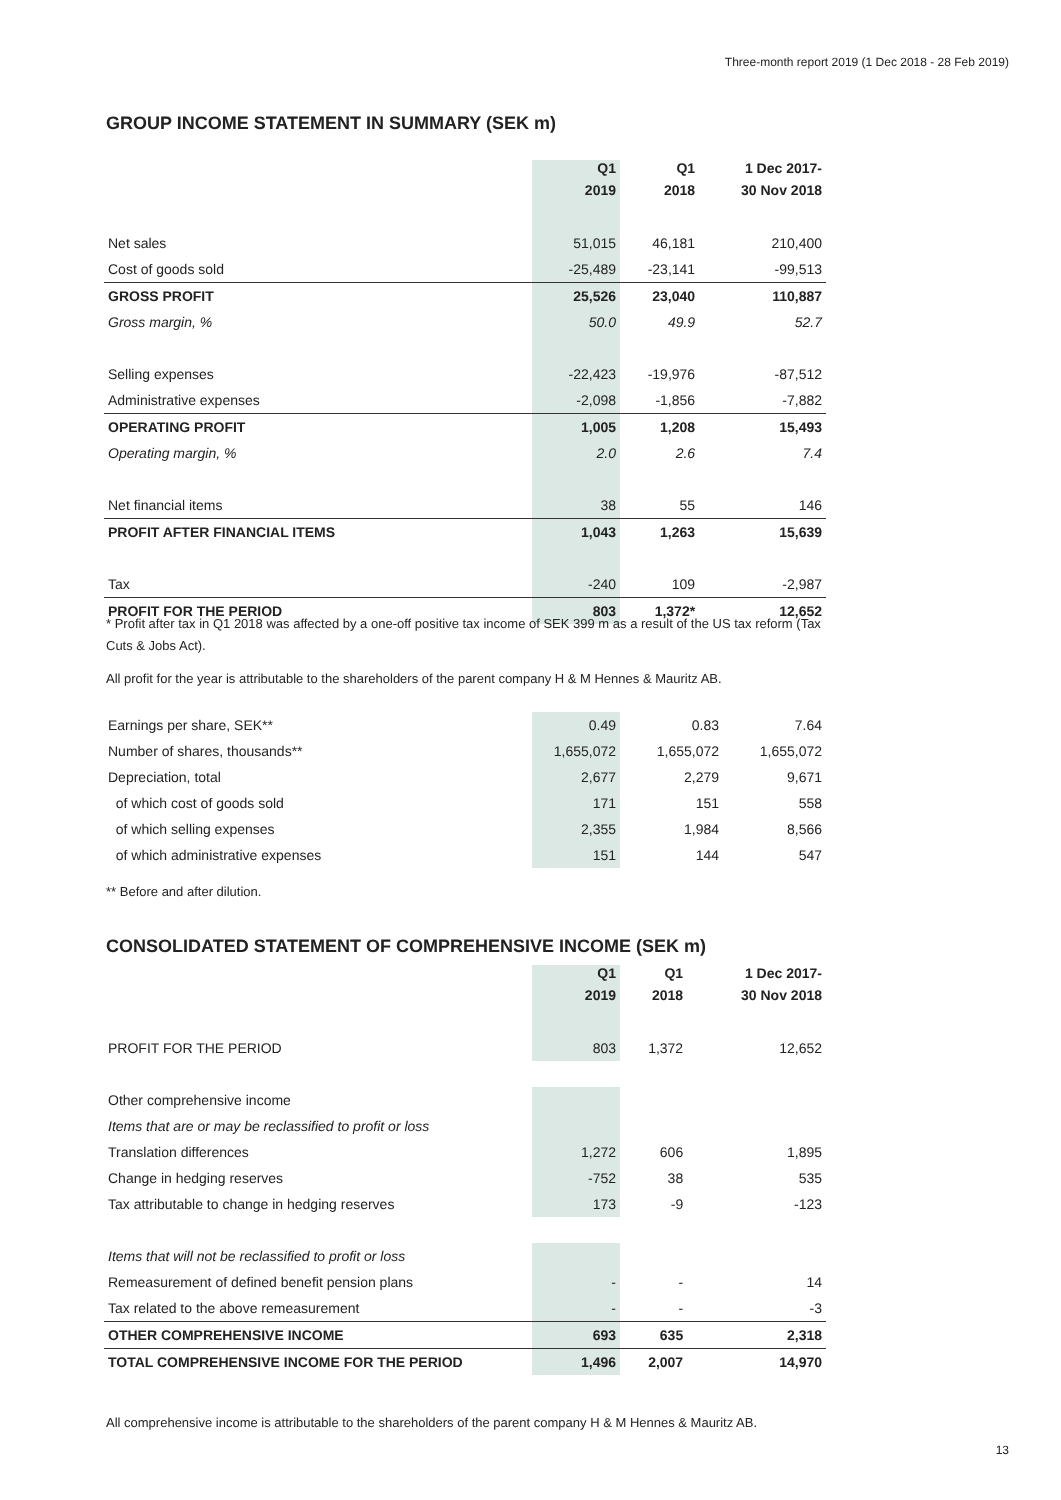Three-month report 2019 (1 Dec 2018 - 28 Feb 2019)
GROUP INCOME STATEMENT IN SUMMARY (SEK m)
| | Q1 | Q1 | 1 Dec 2017- |
| --- | --- | --- | --- |
| | 2019 | 2018 | 30 Nov 2018 |
| Net sales | 51,015 | 46,181 | 210,400 |
| Cost of goods sold | -25,489 | -23,141 | -99,513 |
| GROSS PROFIT | 25,526 | 23,040 | 110,887 |
| Gross margin, % | 50.0 | 49.9 | 52.7 |
| Selling expenses | -22,423 | -19,976 | -87,512 |
| Administrative expenses | -2,098 | -1,856 | -7,882 |
| OPERATING PROFIT | 1,005 | 1,208 | 15,493 |
| Operating margin, % | 2.0 | 2.6 | 7.4 |
| Net financial items | 38 | 55 | 146 |
| PROFIT AFTER FINANCIAL ITEMS | 1,043 | 1,263 | 15,639 |
| Tax | -240 | 109 | -2,987 |
| PROFIT FOR THE PERIOD | 803 | 1,372* | 12,652 |
* Profit after tax in Q1 2018 was affected by a one-off positive tax income of SEK 399 m as a result of the US tax reform (Tax Cuts & Jobs Act).
All profit for the year is attributable to the shareholders of the parent company H & M Hennes & Mauritz AB.
| Earnings per share, SEK** | 0.49 | 0.83 | 7.64 |
| Number of shares, thousands** | 1,655,072 | 1,655,072 | 1,655,072 |
| Depreciation, total | 2,677 | 2,279 | 9,671 |
| of which cost of goods sold | 171 | 151 | 558 |
| of which selling expenses | 2,355 | 1,984 | 8,566 |
| of which administrative expenses | 151 | 144 | 547 |
** Before and after dilution.
CONSOLIDATED STATEMENT OF COMPREHENSIVE INCOME (SEK m)
| | Q1 | Q1 | 1 Dec 2017- |
| --- | --- | --- | --- |
| | 2019 | 2018 | 30 Nov 2018 |
| PROFIT FOR THE PERIOD | 803 | 1,372 | 12,652 |
| Other comprehensive income | | | |
| Items that are or may be reclassified to profit or loss | | | |
| Translation differences | 1,272 | 606 | 1,895 |
| Change in hedging reserves | -752 | 38 | 535 |
| Tax attributable to change in hedging reserves | 173 | -9 | -123 |
| Items that will not be reclassified to profit or loss | | | |
| Remeasurement of defined benefit pension plans | - | - | 14 |
| Tax related to the above remeasurement | - | - | -3 |
| OTHER COMPREHENSIVE INCOME | 693 | 635 | 2,318 |
| TOTAL COMPREHENSIVE INCOME FOR THE PERIOD | 1,496 | 2,007 | 14,970 |
All comprehensive income is attributable to the shareholders of the parent company H & M Hennes & Mauritz AB.
13